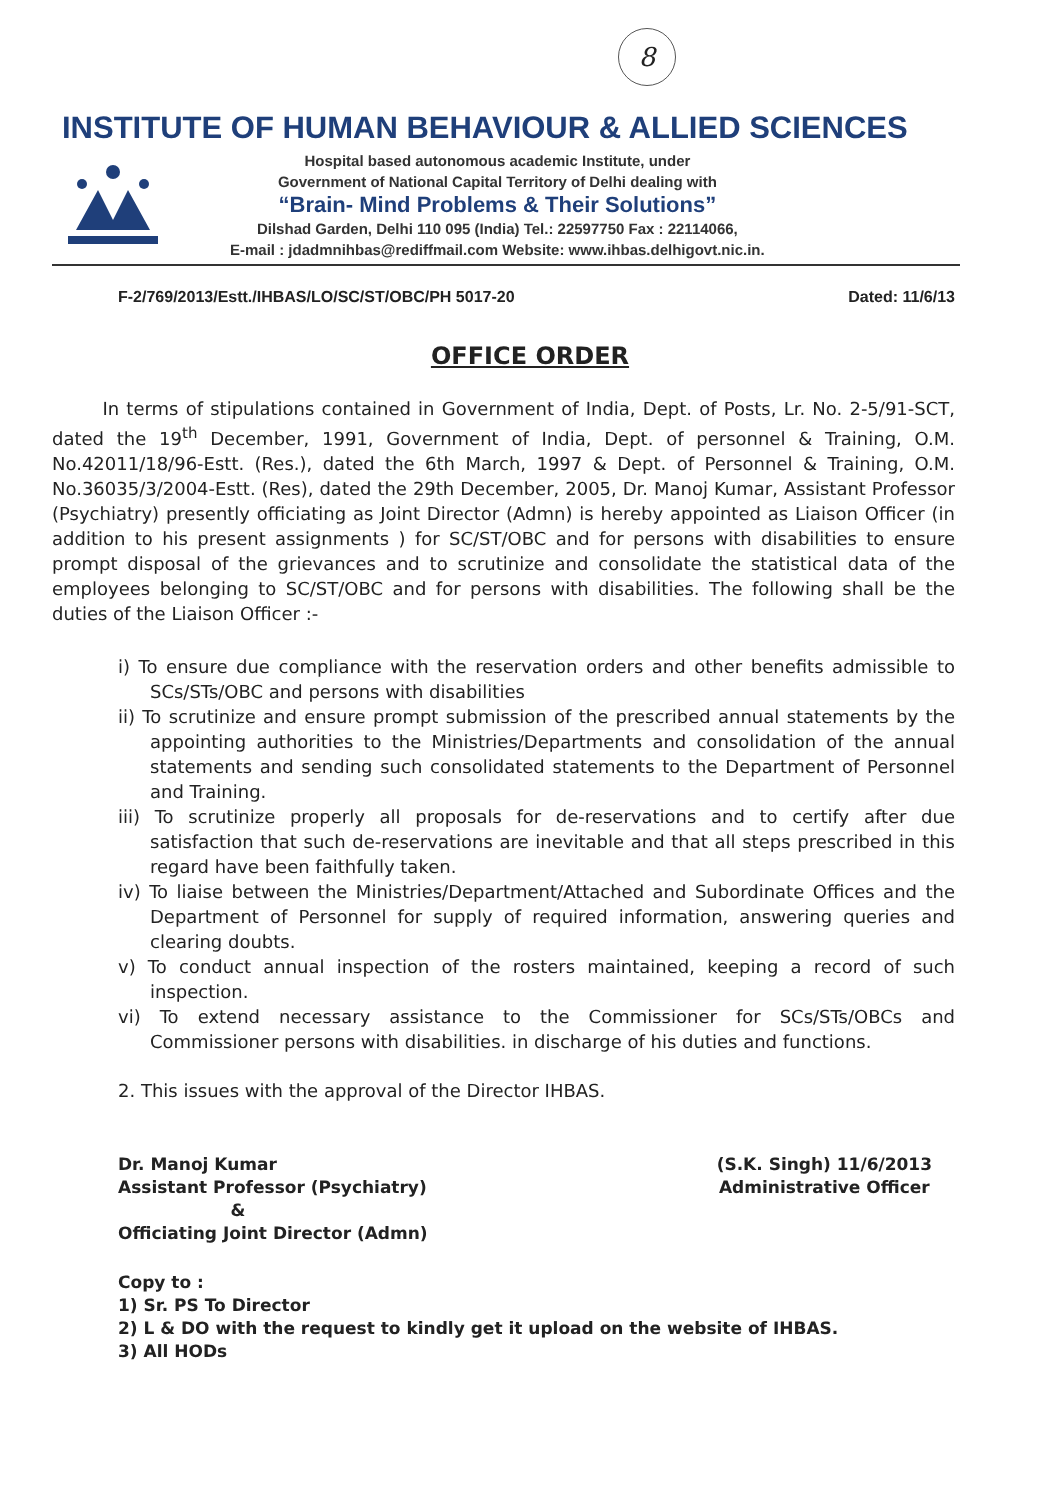8
INSTITUTE OF HUMAN BEHAVIOUR & ALLIED SCIENCES
Hospital based autonomous academic Institute, under
Government of National Capital Territory of Delhi dealing with
“Brain- Mind Problems & Their Solutions”
Dilshad Garden, Delhi 110 095 (India) Tel.: 22597750 Fax : 22114066,
E-mail : jdadmnihbas@rediffmail.com Website: www.ihbas.delhigovt.nic.in.
F-2/769/2013/Estt./IHBAS/LO/SC/ST/OBC/PH 5017-20 Dated: 11/6/13
OFFICE ORDER
In terms of stipulations contained in Government of India, Dept. of Posts, Lr. No. 2-5/91-SCT, dated the 19<sup>th</sup> December, 1991, Government of India, Dept. of personnel & Training, O.M. No.42011/18/96-Estt. (Res.), dated the 6th March, 1997 & Dept. of Personnel & Training, O.M. No.36035/3/2004-Estt. (Res), dated the 29th December, 2005, Dr. Manoj Kumar, Assistant Professor (Psychiatry) presently officiating as Joint Director (Admn) is hereby appointed as Liaison Officer (in addition to his present assignments ) for SC/ST/OBC and for persons with disabilities to ensure prompt disposal of the grievances and to scrutinize and consolidate the statistical data of the employees belonging to SC/ST/OBC and for persons with disabilities. The following shall be the duties of the Liaison Officer :-
i) To ensure due compliance with the reservation orders and other benefits admissible to SCs/STs/OBC and persons with disabilities
ii) To scrutinize and ensure prompt submission of the prescribed annual statements by the appointing authorities to the Ministries/Departments and consolidation of the annual statements and sending such consolidated statements to the Department of Personnel and Training.
iii) To scrutinize properly all proposals for de-reservations and to certify after due satisfaction that such de-reservations are inevitable and that all steps prescribed in this regard have been faithfully taken.
iv) To liaise between the Ministries/Department/Attached and Subordinate Offices and the Department of Personnel for supply of required information, answering queries and clearing doubts.
v) To conduct annual inspection of the rosters maintained, keeping a record of such inspection.
vi) To extend necessary assistance to the Commissioner for SCs/STs/OBCs and Commissioner persons with disabilities. in discharge of his duties and functions.
2. This issues with the approval of the Director IHBAS.
Dr. Manoj Kumar
Assistant Professor (Psychiatry)
&
Officiating Joint Director (Admn)
(S.K. Singh) 11/6/2013
Administrative Officer
Copy to :
1) Sr. PS To Director
2) L & DO with the request to kindly get it upload on the website of IHBAS.
3) All HODs